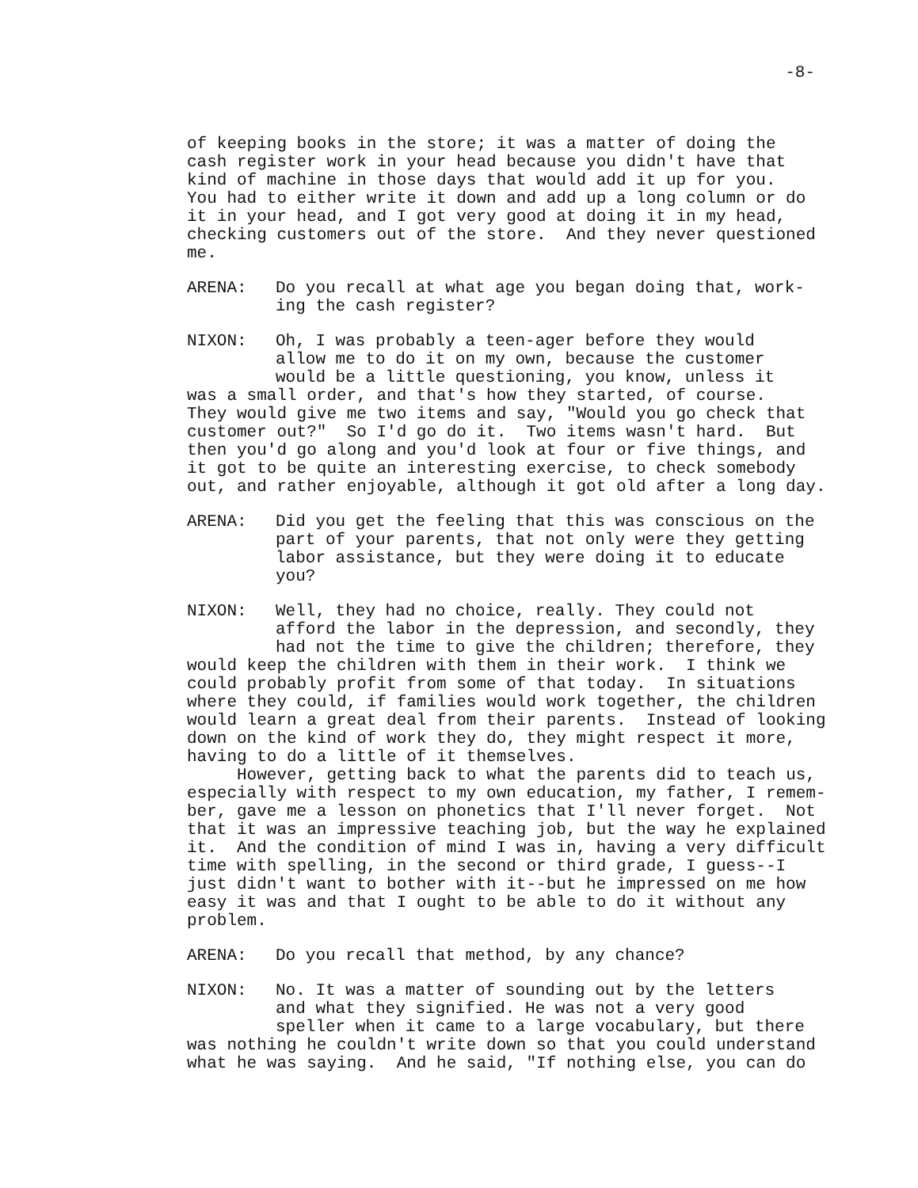-8-
of keeping books in the store; it was a matter of doing the cash register work in your head because you didn't have that kind of machine in those days that would add it up for you. You had to either write it down and add up a long column or do it in your head, and I got very good at doing it in my head, checking customers out of the store. And they never questioned me.
ARENA: Do you recall at what age you began doing that, work-
ing the cash register?
NIXON: Oh, I was probably a teen-ager before they would
allow me to do it on my own, because the customer
would be a little questioning, you know, unless it
was a small order, and that's how they started, of course. They would give me two items and say, "Would you go check that customer out?" So I'd go do it. Two items wasn't hard. But then you'd go along and you'd look at four or five things, and it got to be quite an interesting exercise, to check somebody out, and rather enjoyable, although it got old after a long day.
ARENA: Did you get the feeling that this was conscious on the
part of your parents, that not only were they getting
labor assistance, but they were doing it to educate
you?
NIXON: Well, they had no choice, really. They could not
afford the labor in the depression, and secondly, they
had not the time to give the children; therefore, they
would keep the children with them in their work. I think we could probably profit from some of that today. In situations where they could, if families would work together, the children would learn a great deal from their parents. Instead of looking down on the kind of work they do, they might respect it more, having to do a little of it themselves.
However, getting back to what the parents did to teach us, especially with respect to my own education, my father, I remem- ber, gave me a lesson on phonetics that I'll never forget. Not that it was an impressive teaching job, but the way he explained it. And the condition of mind I was in, having a very difficult time with spelling, in the second or third grade, I guess--I just didn't want to bother with it--but he impressed on me how easy it was and that I ought to be able to do it without any problem.
ARENA: Do you recall that method, by any chance?
NIXON: No. It was a matter of sounding out by the letters
and what they signified. He was not a very good
speller when it came to a large vocabulary, but there
was nothing he couldn't write down so that you could understand what he was saying. And he said, "If nothing else, you can do